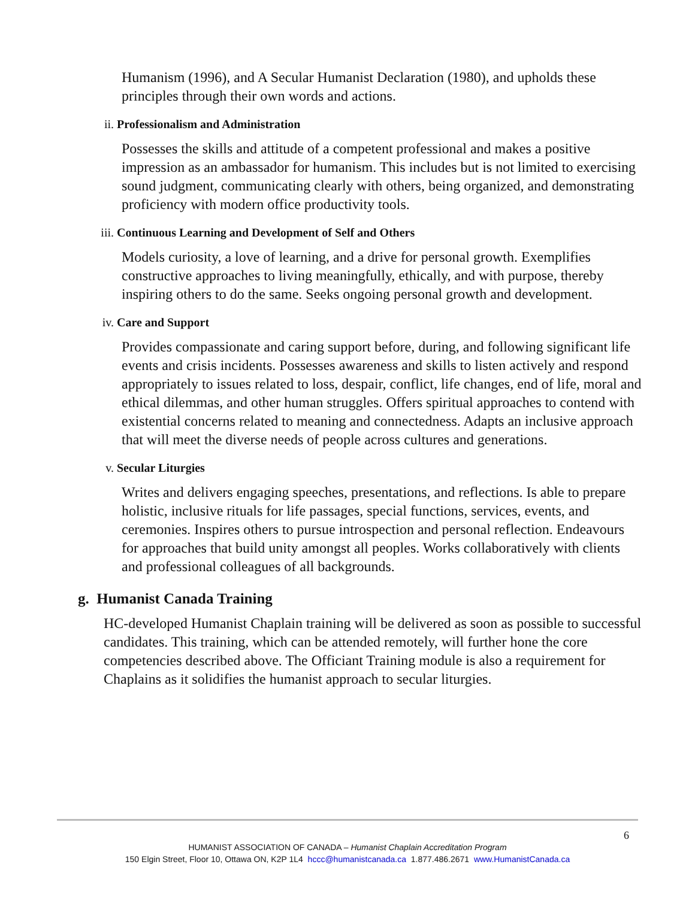Humanism (1996), and A Secular Humanist Declaration (1980), and upholds these principles through their own words and actions.
ii. Professionalism and Administration
Possesses the skills and attitude of a competent professional and makes a positive impression as an ambassador for humanism. This includes but is not limited to exercising sound judgment, communicating clearly with others, being organized, and demonstrating proficiency with modern office productivity tools.
iii. Continuous Learning and Development of Self and Others
Models curiosity, a love of learning, and a drive for personal growth. Exemplifies constructive approaches to living meaningfully, ethically, and with purpose, thereby inspiring others to do the same. Seeks ongoing personal growth and development.
iv. Care and Support
Provides compassionate and caring support before, during, and following significant life events and crisis incidents. Possesses awareness and skills to listen actively and respond appropriately to issues related to loss, despair, conflict, life changes, end of life, moral and ethical dilemmas, and other human struggles. Offers spiritual approaches to contend with existential concerns related to meaning and connectedness. Adapts an inclusive approach that will meet the diverse needs of people across cultures and generations.
v. Secular Liturgies
Writes and delivers engaging speeches, presentations, and reflections. Is able to prepare holistic, inclusive rituals for life passages, special functions, services, events, and ceremonies. Inspires others to pursue introspection and personal reflection. Endeavours for approaches that build unity amongst all peoples. Works collaboratively with clients and professional colleagues of all backgrounds.
g. Humanist Canada Training
HC-developed Humanist Chaplain training will be delivered as soon as possible to successful candidates. This training, which can be attended remotely, will further hone the core competencies described above. The Officiant Training module is also a requirement for Chaplains as it solidifies the humanist approach to secular liturgies.
6
HUMANIST ASSOCIATION OF CANADA – Humanist Chaplain Accreditation Program
150 Elgin Street, Floor 10, Ottawa ON, K2P 1L4 hccc@humanistcanada.ca 1.877.486.2671 www.HumanistCanada.ca